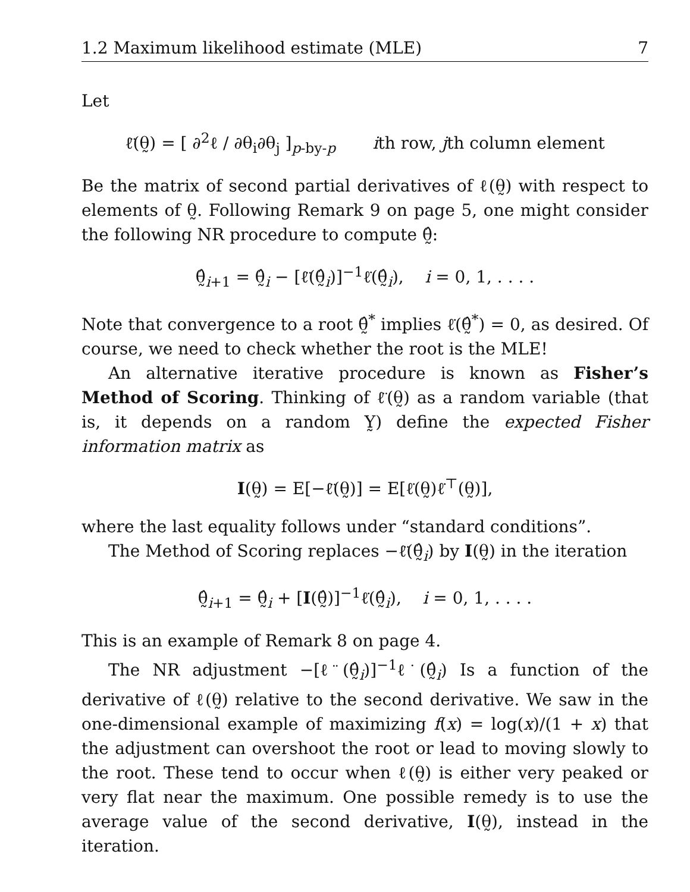1.2 Maximum likelihood estimate (MLE) 7
Let
ℓ̈(θ̰) = [ ∂<sup>2</sup>ℓ / ∂θ<sub>i</sub>∂θ<sub>j</sub> ]<sub>p-by-p</sub> ith row, jth column element
Be the matrix of second partial derivatives of ℓ(θ̰) with respect to elements of θ̰. Following Remark 9 on page 5, one might consider the following NR procedure to compute θ̰̂:
θ̰̂<sub>i+1</sub> = θ̰̂<sub>i</sub> − [ℓ̈(θ̰̂<sub>i</sub>)]<sup>−1</sup>ℓ̇(θ̰̂<sub>i</sub>), i = 0, 1, . . . .
Note that convergence to a root θ̰̂<sup>*</sup> implies ℓ̇(θ̰̂<sup>*</sup>) = 0, as desired. Of course, we need to check whether the root is the MLE!
An alternative iterative procedure is known as Fisher’s Method of Scoring. Thinking of ℓ̈(θ̰) as a random variable (that is, it depends on a random Y̰) define the expected Fisher information matrix as
I(θ̰) = E[−ℓ̈(θ̰)] = E[ℓ̇(θ̰)ℓ̇<sup>⊤</sup>(θ̰)],
where the last equality follows under “standard conditions”.
The Method of Scoring replaces −ℓ̈(θ̰̂<sub>i</sub>) by I(θ̰) in the iteration
θ̰̂<sub>i+1</sub> = θ̰̂<sub>i</sub> + [I(θ̰̂)]<sup>−1</sup>ℓ̇(θ̰̂<sub>i</sub>), i = 0, 1, . . . .
This is an example of Remark 8 on page 4.
The NR adjustment −[ℓ̈(θ̰̂<sub>i</sub>)]<sup>−1</sup>ℓ̇(θ̰̂<sub>i</sub>) Is a function of the derivative of ℓ(θ̰) relative to the second derivative. We saw in the one-dimensional example of maximizing f(x) = log(x)/(1 + x) that the adjustment can overshoot the root or lead to moving slowly to the root. These tend to occur when ℓ(θ̰) is either very peaked or very flat near the maximum. One possible remedy is to use the average value of the second derivative, I(θ̰), instead in the iteration.